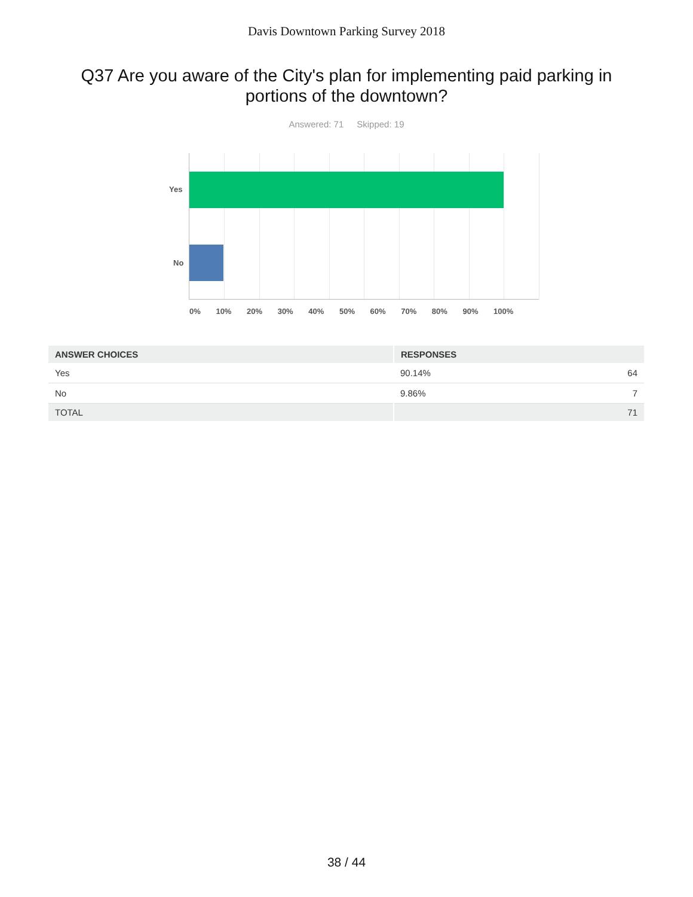Davis Downtown Parking Survey 2018
Q37 Are you aware of the City's plan for implementing paid parking in portions of the downtown?
Answered: 71 Skipped: 19
Yes
No
0% 10% 20% 30% 40% 50% 60% 70% 80% 90% 100%
| ANSWER CHOICES | RESPONSES | |
| --- | --- | --- |
| Yes | 90.14% | 64 |
| No | 9.86% | 7 |
| TOTAL | | 71 |
38 / 44